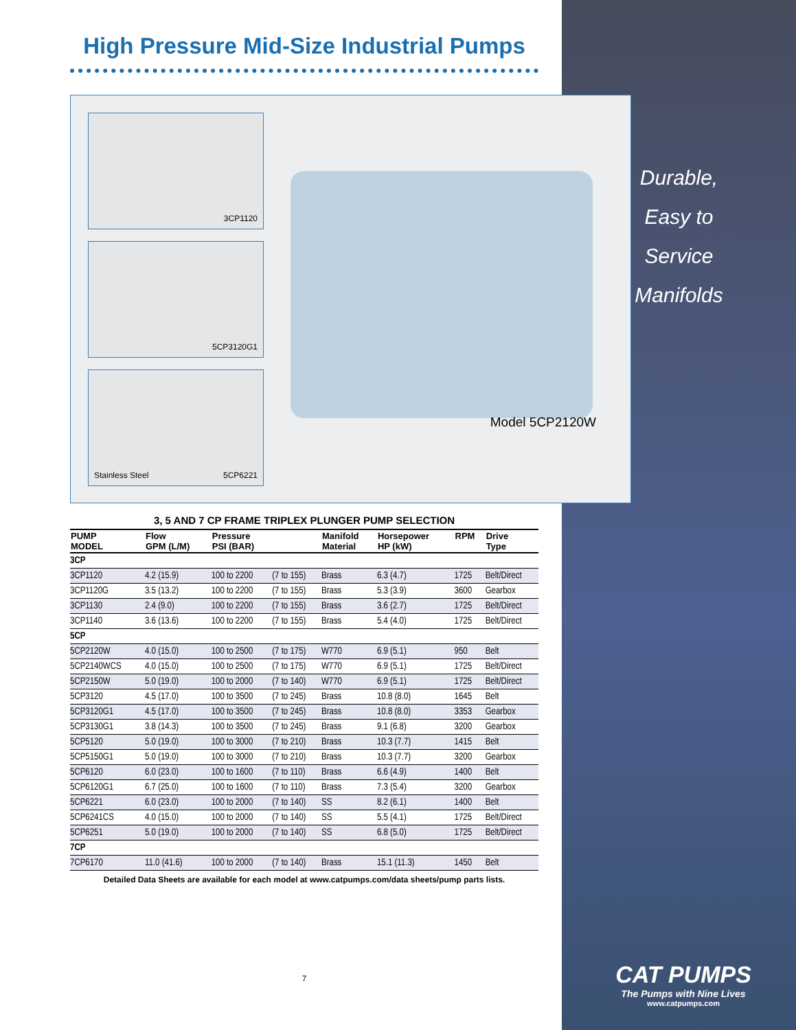High Pressure Mid-Size Industrial Pumps
3CP1120
5CP3120G1
Stainless Steel 5CP6221
Model 5CP2120W
3, 5 AND 7 CP FRAME TRIPLEX PLUNGER PUMP SELECTION
| PUMP MODEL | Flow GPM (L/M) | Pressure PSI (BAR) | | Manifold Material | Horsepower HP (kW) | RPM | Drive Type |
| --- | --- | --- | --- | --- | --- | --- | --- |
| 3CP | | | | | | | |
| 3CP1120 | 4.2 (15.9) | 100 to 2200 | (7 to 155) | Brass | 6.3 (4.7) | 1725 | Belt/Direct |
| 3CP1120G | 3.5 (13.2) | 100 to 2200 | (7 to 155) | Brass | 5.3 (3.9) | 3600 | Gearbox |
| 3CP1130 | 2.4 (9.0) | 100 to 2200 | (7 to 155) | Brass | 3.6 (2.7) | 1725 | Belt/Direct |
| 3CP1140 | 3.6 (13.6) | 100 to 2200 | (7 to 155) | Brass | 5.4 (4.0) | 1725 | Belt/Direct |
| 5CP | | | | | | | |
| 5CP2120W | 4.0 (15.0) | 100 to 2500 | (7 to 175) | W770 | 6.9 (5.1) | 950 | Belt |
| 5CP2140WCS | 4.0 (15.0) | 100 to 2500 | (7 to 175) | W770 | 6.9 (5.1) | 1725 | Belt/Direct |
| 5CP2150W | 5.0 (19.0) | 100 to 2000 | (7 to 140) | W770 | 6.9 (5.1) | 1725 | Belt/Direct |
| 5CP3120 | 4.5 (17.0) | 100 to 3500 | (7 to 245) | Brass | 10.8 (8.0) | 1645 | Belt |
| 5CP3120G1 | 4.5 (17.0) | 100 to 3500 | (7 to 245) | Brass | 10.8 (8.0) | 3353 | Gearbox |
| 5CP3130G1 | 3.8 (14.3) | 100 to 3500 | (7 to 245) | Brass | 9.1 (6.8) | 3200 | Gearbox |
| 5CP5120 | 5.0 (19.0) | 100 to 3000 | (7 to 210) | Brass | 10.3 (7.7) | 1415 | Belt |
| 5CP5150G1 | 5.0 (19.0) | 100 to 3000 | (7 to 210) | Brass | 10.3 (7.7) | 3200 | Gearbox |
| 5CP6120 | 6.0 (23.0) | 100 to 1600 | (7 to 110) | Brass | 6.6 (4.9) | 1400 | Belt |
| 5CP6120G1 | 6.7 (25.0) | 100 to 1600 | (7 to 110) | Brass | 7.3 (5.4) | 3200 | Gearbox |
| 5CP6221 | 6.0 (23.0) | 100 to 2000 | (7 to 140) | SS | 8.2 (6.1) | 1400 | Belt |
| 5CP6241CS | 4.0 (15.0) | 100 to 2000 | (7 to 140) | SS | 5.5 (4.1) | 1725 | Belt/Direct |
| 5CP6251 | 5.0 (19.0) | 100 to 2000 | (7 to 140) | SS | 6.8 (5.0) | 1725 | Belt/Direct |
| 7CP | | | | | | | |
| 7CP6170 | 11.0 (41.6) | 100 to 2000 | (7 to 140) | Brass | 15.1 (11.3) | 1450 | Belt |
Detailed Data Sheets are available for each model at www.catpumps.com/data sheets/pump parts lists.
7
Durable,
Easy to
Service
Manifolds
CAT PUMPS
The Pumps with Nine Lives
www.catpumps.com